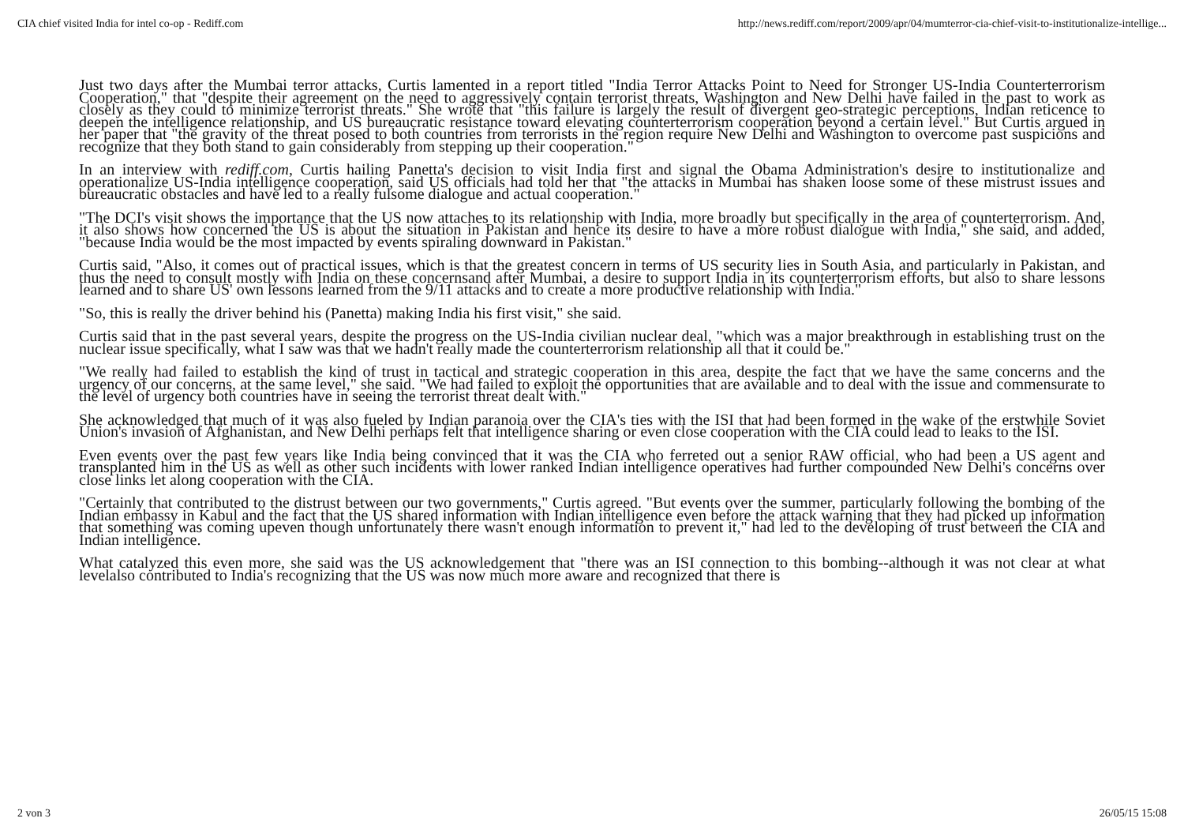CIA chief visited India for intel co-op - Rediff.com http://news.rediff.com/report/2009/apr/04/mumterror-cia-chief-visit-to-institutionalize-intellige...
Just two days after the Mumbai terror attacks, Curtis lamented in a report titled "India Terror Attacks Point to Need for Stronger US-India Counterterrorism Cooperation," that "despite their agreement on the need to aggressively contain terrorist threats, Washington and New Delhi have failed in the past to work as closely as they could to minimize terrorist threats." She wrote that "this failure is largely the result of divergent geo-strategic perceptions, Indian reticence to deepen the intelligence relationship, and US bureaucratic resistance toward elevating counterterrorism cooperation beyond a certain level." But Curtis argued in her paper that "the gravity of the threat posed to both countries from terrorists in the region require New Delhi and Washington to overcome past suspicions and recognize that they both stand to gain considerably from stepping up their cooperation."
In an interview with rediff.com, Curtis hailing Panetta's decision to visit India first and signal the Obama Administration's desire to institutionalize and operationalize US-India intelligence cooperation, said US officials had told her that "the attacks in Mumbai has shaken loose some of these mistrust issues and bureaucratic obstacles and have led to a really fulsome dialogue and actual cooperation."
"The DCI's visit shows the importance that the US now attaches to its relationship with India, more broadly but specifically in the area of counterterrorism. And, it also shows how concerned the US is about the situation in Pakistan and hence its desire to have a more robust dialogue with India," she said, and added, "because India would be the most impacted by events spiraling downward in Pakistan."
Curtis said, "Also, it comes out of practical issues, which is that the greatest concern in terms of US security lies in South Asia, and particularly in Pakistan, and thus the need to consult mostly with India on these concernsand after Mumbai, a desire to support India in its counterterrorism efforts, but also to share lessons learned and to share US' own lessons learned from the 9/11 attacks and to create a more productive relationship with India."
"So, this is really the driver behind his (Panetta) making India his first visit," she said.
Curtis said that in the past several years, despite the progress on the US-India civilian nuclear deal, "which was a major breakthrough in establishing trust on the nuclear issue specifically, what I saw was that we hadn't really made the counterterrorism relationship all that it could be."
"We really had failed to establish the kind of trust in tactical and strategic cooperation in this area, despite the fact that we have the same concerns and the urgency of our concerns, at the same level," she said. "We had failed to exploit the opportunities that are available and to deal with the issue and commensurate to the level of urgency both countries have in seeing the terrorist threat dealt with."
She acknowledged that much of it was also fueled by Indian paranoia over the CIA's ties with the ISI that had been formed in the wake of the erstwhile Soviet Union's invasion of Afghanistan, and New Delhi perhaps felt that intelligence sharing or even close cooperation with the CIA could lead to leaks to the ISI.
Even events over the past few years like India being convinced that it was the CIA who ferreted out a senior RAW official, who had been a US agent and transplanted him in the US as well as other such incidents with lower ranked Indian intelligence operatives had further compounded New Delhi's concerns over close links let along cooperation with the CIA.
"Certainly that contributed to the distrust between our two governments," Curtis agreed. "But events over the summer, particularly following the bombing of the Indian embassy in Kabul and the fact that the US shared information with Indian intelligence even before the attack warning that they had picked up information that something was coming upeven though unfortunately there wasn't enough information to prevent it," had led to the developing of trust between the CIA and Indian intelligence.
What catalyzed this even more, she said was the US acknowledgement that "there was an ISI connection to this bombing--although it was not clear at what levelalso contributed to India's recognizing that the US was now much more aware and recognized that there is
2 von 3 26/05/15 15:08